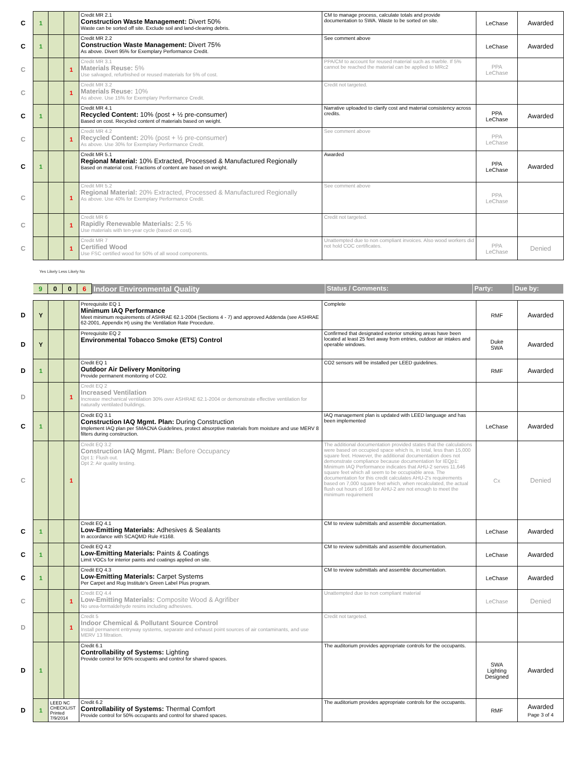| C | 1 | | | Credit MR 2.1 Construction Waste Management: Divert 50% Waste can be sorted off site. Exclude soil and land-clearing debris. | CM to manage process, calculate totals and provide documentation to SWA. Waste to be sorted on site. | LeChase | Awarded |
| C | 1 | | | Credit MR 2.2 Construction Waste Management: Divert 75% As above. Divert 95% for Exemplary Performance Credit. | See comment above | LeChase | Awarded |
| C | | | 1 | Credit MR 3.1 Materials Reuse: 5% Use salvaged, refurbished or reused materials for 5% of cost. | PPA/CM to account for reused material such as marble. If 5% cannot be reached the material can be applied to MRc2 | PPA LeChase | |
| C | | | 1 | Credit MR 3.2 Materials Reuse: 10% As above. Use 15% for Exemplary Performance Credit. | Credit not targeted. | | |
| C | 1 | | | Credit MR 4.1 Recycled Content: 10% (post + ½ pre-consumer) Based on cost. Recycled content of materials based on weight. | Narrative uploaded to clarify cost and material consistency across credits. | PPA LeChase | Awarded |
| C | | | 1 | Credit MR 4.2 Recycled Content: 20% (post + ½ pre-consumer) As above. Use 30% for Exemplary Performance Credit. | See comment above | PPA LeChase | |
| C | 1 | | | Credit MR 5.1 Regional Material: 10% Extracted, Processed & Manufactured Regionally Based on material cost. Fractions of content are based on weight. | Awarded | PPA LeChase | Awarded |
| C | | | 1 | Credit MR 5.2 Regional Material: 20% Extracted, Processed & Manufactured Regionally As above. Use 40% for Exemplary Performance Credit. | See comment above | PPA LeChase | |
| C | | | 1 | Credit MR 6 Rapidly Renewable Materials: 2.5 % Use materials with ten-year cycle (based on cost). | Credit not targeted. | | |
| C | | | 1 | Credit MR 7 Certified Wood Use FSC certified wood for 50% of all wood components. | Unattempted due to non compliant invoices. Also wood workers did not hold COC certificates. | PPA LeChase | Denied |
Yes Likely Less Likely No
| | 9 | 0 | 0 | 6 | Indoor Environmental Quality | Status / Comments: | Party: | Due by: |
| D | Y | | | Prerequisite EQ 1 Minimum IAQ Performance Meet minimum requirements of ASHRAE 62.1-2004 (Sections 4 - 7) and approved Addenda (see ASHRAE 62-2001, Appendix H) using the Ventilation Rate Procedure. | Complete | RMF | Awarded |
| D | Y | | | Prerequisite EQ 2 Environmental Tobacco Smoke (ETS) Control | Confirmed that designated exterior smoking areas have been located at least 25 feet away from entries, outdoor air intakes and operable windows. | Duke SWA | Awarded |
| D | 1 | | | Credit EQ 1 Outdoor Air Delivery Monitoring Provide permanent monitoring of CO2. | CO2 sensors will be installed per LEED guidelines. | RMF | Awarded |
| D | | | 1 | Credit EQ 2 Increased Ventilation Increase mechanical ventilation 30% over ASHRAE 62.1-2004 or demonstrate effective ventilation for naturally ventilated buildings. | | | |
| C | 1 | | | Credit EQ 3.1 Construction IAQ Mgmt. Plan: During Construction Implement IAQ plan per SMACNA Guidelines, protect absorptive materials from moisture and use MERV 8 filters during construction. | IAQ management plan is updated with LEED language and has been implemented | LeChase | Awarded |
| C | | | 1 | Credit EQ 3.2 Construction IAQ Mgmt. Plan: Before Occupancy Opt 1: Flush out. Opt 2: Air quality testing. | The additional documentation provided states that the calculations were based on occupied space which is, in total, less than 15,000 square feet. However, the additional documentation does not demonstrate compliance because documentation for IEQp1: Minimum IAQ Performance indicates that AHU-2 serves 11,646 square feet which all seem to be occupiable area. The documentation for this credit calculates AHU-2's requirements based on 7,000 square feet which, when recalculated, the actual flush out hours of 168 for AHU-2 are not enough to meet the minimum requirement | Cx | Denied |
| C | 1 | | | Credit EQ 4.1 Low-Emitting Materials: Adhesives & Sealants In accordance with SCAQMD Rule #1168. | CM to review submittals and assemble documentation. | LeChase | Awarded |
| C | 1 | | | Credit EQ 4.2 Low-Emitting Materials: Paints & Coatings Limit VOCs for interior paints and coatings applied on site. | CM to review submittals and assemble documentation. | LeChase | Awarded |
| C | 1 | | | Credit EQ 4.3 Low-Emitting Materials: Carpet Systems Per Carpet and Rug Institute's Green Label Plus program. | CM to review submittals and assemble documentation. | LeChase | Awarded |
| C | | | 1 | Credit EQ 4.4 Low-Emitting Materials: Composite Wood & Agrifiber No urea-formaldehyde resins including adhesives. | Unattempted due to non compliant material | LeChase | Denied |
| D | | | 1 | Credit 5 Indoor Chemical & Pollutant Source Control Install permanent entryway systems, separate and exhaust point sources of air contaminants, and use MERV 13 filtration. | Credit not targeted. | | |
| D | 1 | | | Credit 6.1 Controllability of Systems: Lighting Provide control for 90% occupants and control for shared spaces. | The auditorium provides appropriate controls for the occupants. | SWA Lighting Designed | Awarded |
| D | 1 | LEED NC CHECKLIST Printed 7/9/2014 | | Credit 6.2 Controllability of Systems: Thermal Comfort Provide control for 50% occupants and control for shared spaces. | The auditorium provides appropriate controls for the occupants. | RMF | Awarded Page 3 of 4 |